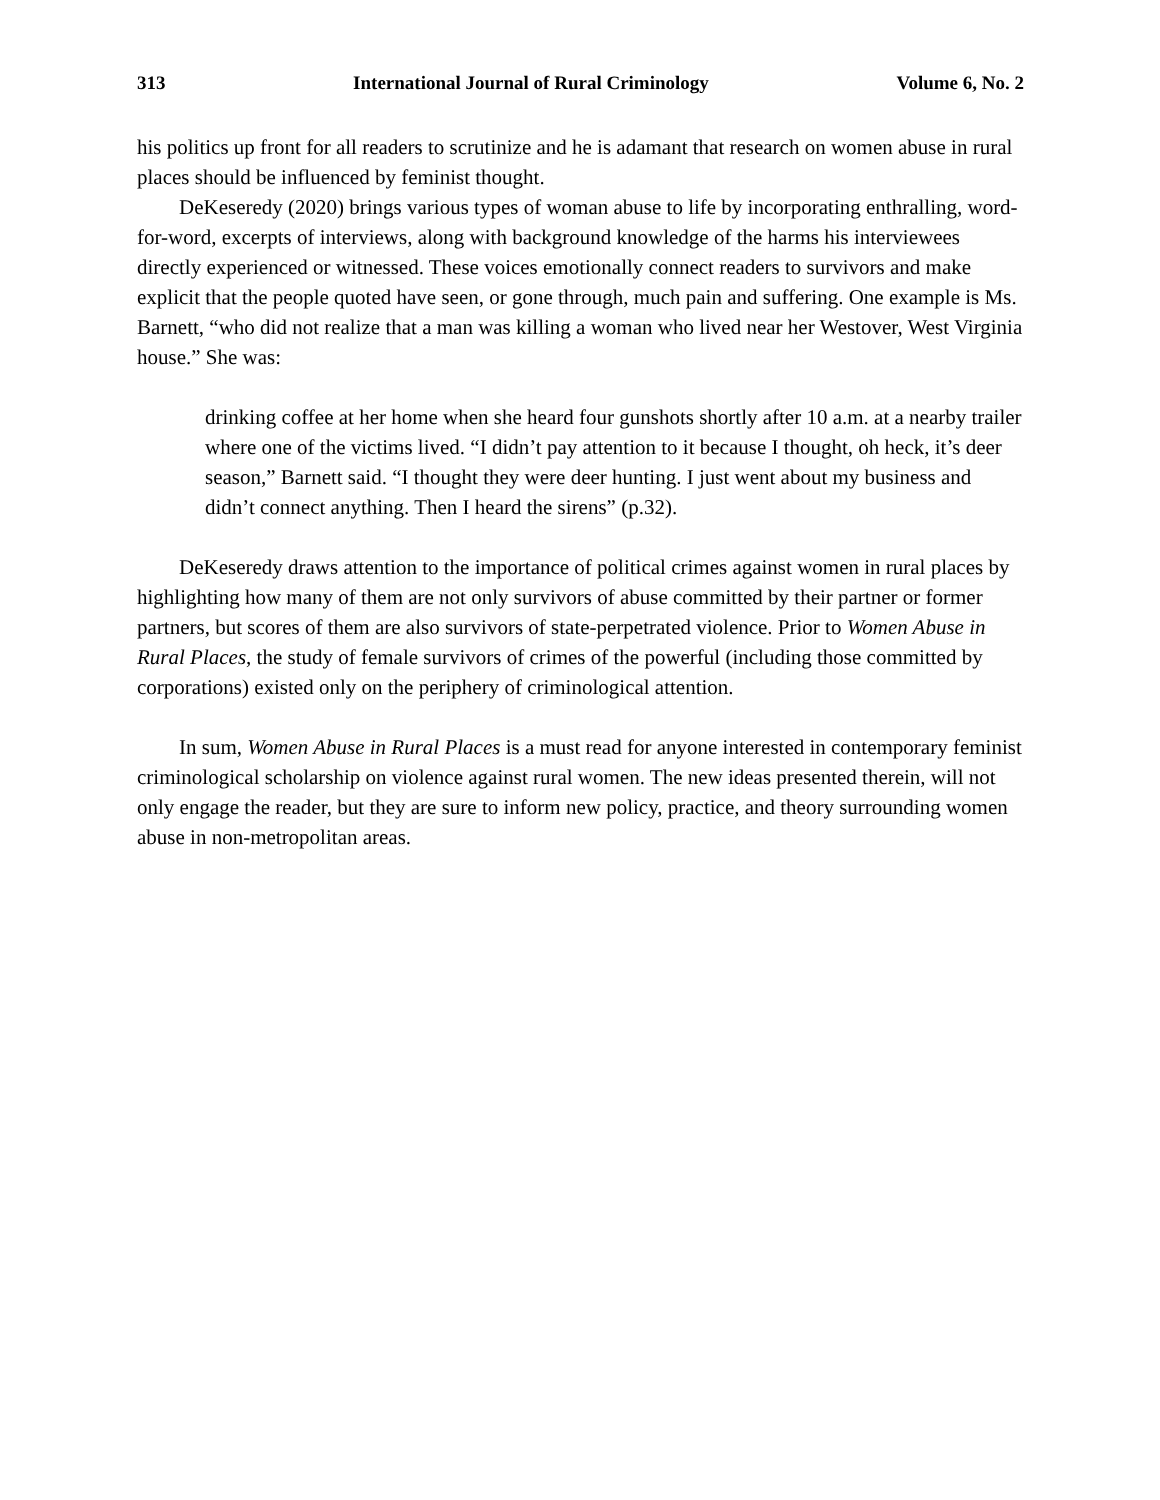313 International Journal of Rural Criminology Volume 6, No. 2
his politics up front for all readers to scrutinize and he is adamant that research on women abuse in rural places should be influenced by feminist thought.
DeKeseredy (2020) brings various types of woman abuse to life by incorporating enthralling, word-for-word, excerpts of interviews, along with background knowledge of the harms his interviewees directly experienced or witnessed. These voices emotionally connect readers to survivors and make explicit that the people quoted have seen, or gone through, much pain and suffering. One example is Ms. Barnett, “who did not realize that a man was killing a woman who lived near her Westover, West Virginia house.” She was:
drinking coffee at her home when she heard four gunshots shortly after 10 a.m. at a nearby trailer where one of the victims lived. “I didn’t pay attention to it because I thought, oh heck, it’s deer season,” Barnett said. “I thought they were deer hunting. I just went about my business and didn’t connect anything. Then I heard the sirens” (p.32).
DeKeseredy draws attention to the importance of political crimes against women in rural places by highlighting how many of them are not only survivors of abuse committed by their partner or former partners, but scores of them are also survivors of state-perpetrated violence. Prior to Women Abuse in Rural Places, the study of female survivors of crimes of the powerful (including those committed by corporations) existed only on the periphery of criminological attention.
In sum, Women Abuse in Rural Places is a must read for anyone interested in contemporary feminist criminological scholarship on violence against rural women. The new ideas presented therein, will not only engage the reader, but they are sure to inform new policy, practice, and theory surrounding women abuse in non-metropolitan areas.